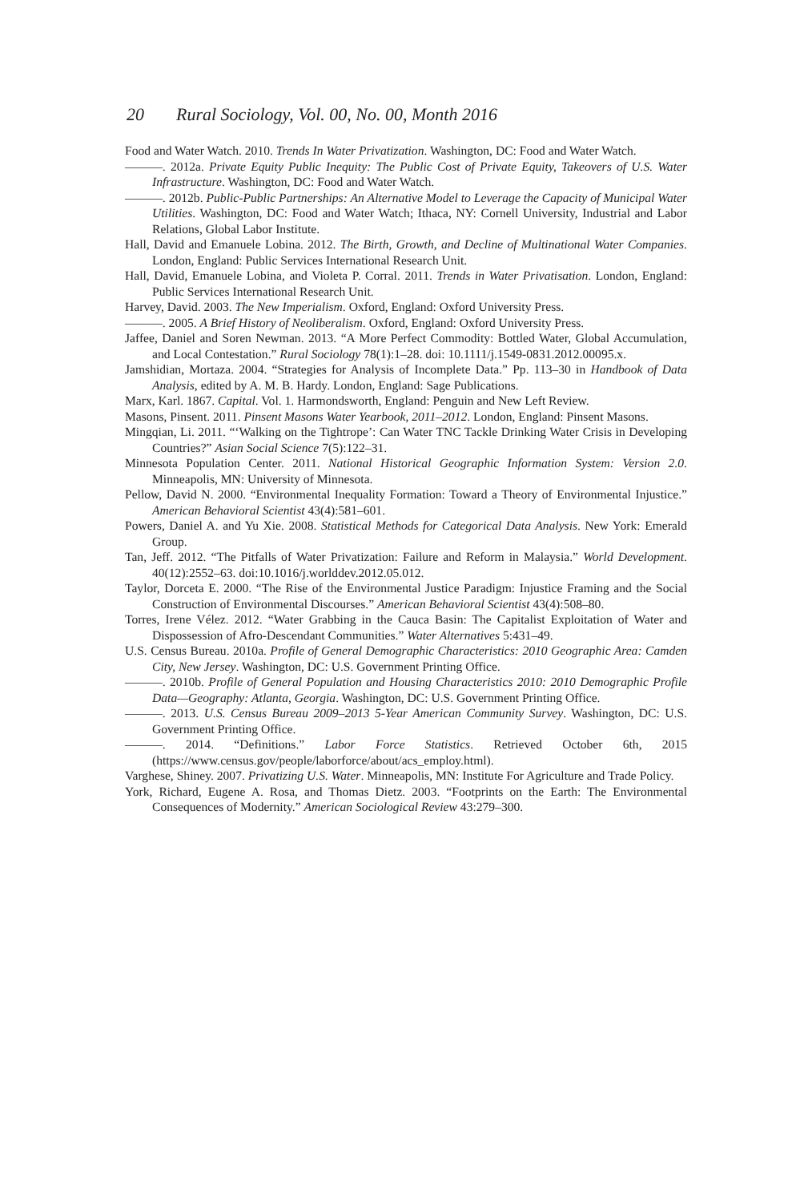20 Rural Sociology, Vol. 00, No. 00, Month 2016
Food and Water Watch. 2010. Trends In Water Privatization. Washington, DC: Food and Water Watch.
———. 2012a. Private Equity Public Inequity: The Public Cost of Private Equity, Takeovers of U.S. Water Infrastructure. Washington, DC: Food and Water Watch.
———. 2012b. Public-Public Partnerships: An Alternative Model to Leverage the Capacity of Municipal Water Utilities. Washington, DC: Food and Water Watch; Ithaca, NY: Cornell University, Industrial and Labor Relations, Global Labor Institute.
Hall, David and Emanuele Lobina. 2012. The Birth, Growth, and Decline of Multinational Water Companies. London, England: Public Services International Research Unit.
Hall, David, Emanuele Lobina, and Violeta P. Corral. 2011. Trends in Water Privatisation. London, England: Public Services International Research Unit.
Harvey, David. 2003. The New Imperialism. Oxford, England: Oxford University Press.
———. 2005. A Brief History of Neoliberalism. Oxford, England: Oxford University Press.
Jaffee, Daniel and Soren Newman. 2013. “A More Perfect Commodity: Bottled Water, Global Accumulation, and Local Contestation.” Rural Sociology 78(1):1–28. doi: 10.1111/j.1549-0831.2012.00095.x.
Jamshidian, Mortaza. 2004. “Strategies for Analysis of Incomplete Data.” Pp. 113–30 in Handbook of Data Analysis, edited by A. M. B. Hardy. London, England: Sage Publications.
Marx, Karl. 1867. Capital. Vol. 1. Harmondsworth, England: Penguin and New Left Review.
Masons, Pinsent. 2011. Pinsent Masons Water Yearbook, 2011–2012. London, England: Pinsent Masons.
Mingqian, Li. 2011. “‘Walking on the Tightrope’: Can Water TNC Tackle Drinking Water Crisis in Developing Countries?” Asian Social Science 7(5):122–31.
Minnesota Population Center. 2011. National Historical Geographic Information System: Version 2.0. Minneapolis, MN: University of Minnesota.
Pellow, David N. 2000. “Environmental Inequality Formation: Toward a Theory of Environmental Injustice.” American Behavioral Scientist 43(4):581–601.
Powers, Daniel A. and Yu Xie. 2008. Statistical Methods for Categorical Data Analysis. New York: Emerald Group.
Tan, Jeff. 2012. “The Pitfalls of Water Privatization: Failure and Reform in Malaysia.” World Development. 40(12):2552–63. doi:10.1016/j.worlddev.2012.05.012.
Taylor, Dorceta E. 2000. “The Rise of the Environmental Justice Paradigm: Injustice Framing and the Social Construction of Environmental Discourses.” American Behavioral Scientist 43(4):508–80.
Torres, Irene Vélez. 2012. “Water Grabbing in the Cauca Basin: The Capitalist Exploitation of Water and Dispossession of Afro-Descendant Communities.” Water Alternatives 5:431–49.
U.S. Census Bureau. 2010a. Profile of General Demographic Characteristics: 2010 Geographic Area: Camden City, New Jersey. Washington, DC: U.S. Government Printing Office.
———. 2010b. Profile of General Population and Housing Characteristics 2010: 2010 Demographic Profile Data—Geography: Atlanta, Georgia. Washington, DC: U.S. Government Printing Office.
———. 2013. U.S. Census Bureau 2009–2013 5-Year American Community Survey. Washington, DC: U.S. Government Printing Office.
———. 2014. “Definitions.” Labor Force Statistics. Retrieved October 6th, 2015 (https://www.census.gov/people/laborforce/about/acs_employ.html).
Varghese, Shiney. 2007. Privatizing U.S. Water. Minneapolis, MN: Institute For Agriculture and Trade Policy.
York, Richard, Eugene A. Rosa, and Thomas Dietz. 2003. “Footprints on the Earth: The Environmental Consequences of Modernity.” American Sociological Review 43:279–300.